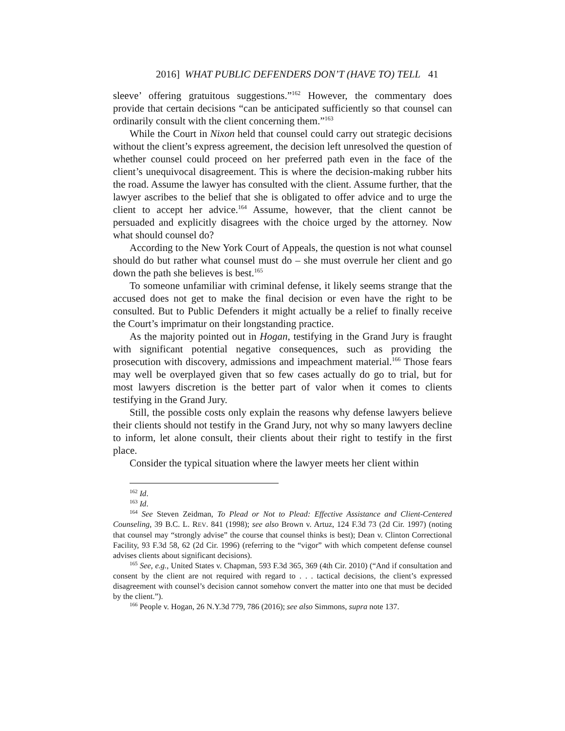2016] WHAT PUBLIC DEFENDERS DON’T (HAVE TO) TELL 41
sleeve’ offering gratuitous suggestions.”<sup>162</sup> However, the commentary does provide that certain decisions “can be anticipated sufficiently so that counsel can ordinarily consult with the client concerning them.”<sup>163</sup>
While the Court in Nixon held that counsel could carry out strategic decisions without the client’s express agreement, the decision left unresolved the question of whether counsel could proceed on her preferred path even in the face of the client’s unequivocal disagreement. This is where the decision-making rubber hits the road. Assume the lawyer has consulted with the client. Assume further, that the lawyer ascribes to the belief that she is obligated to offer advice and to urge the client to accept her advice.<sup>164</sup> Assume, however, that the client cannot be persuaded and explicitly disagrees with the choice urged by the attorney. Now what should counsel do?
According to the New York Court of Appeals, the question is not what counsel should do but rather what counsel must do – she must overrule her client and go down the path she believes is best.<sup>165</sup>
To someone unfamiliar with criminal defense, it likely seems strange that the accused does not get to make the final decision or even have the right to be consulted. But to Public Defenders it might actually be a relief to finally receive the Court’s imprimatur on their longstanding practice.
As the majority pointed out in Hogan, testifying in the Grand Jury is fraught with significant potential negative consequences, such as providing the prosecution with discovery, admissions and impeachment material.<sup>166</sup> Those fears may well be overplayed given that so few cases actually do go to trial, but for most lawyers discretion is the better part of valor when it comes to clients testifying in the Grand Jury.
Still, the possible costs only explain the reasons why defense lawyers believe their clients should not testify in the Grand Jury, not why so many lawyers decline to inform, let alone consult, their clients about their right to testify in the first place.
Consider the typical situation where the lawyer meets her client within
<sup>162</sup> Id.
<sup>163</sup> Id.
<sup>164</sup> See Steven Zeidman, To Plead or Not to Plead: Effective Assistance and Client-Centered Counseling, 39 B.C. L. REV. 841 (1998); see also Brown v. Artuz, 124 F.3d 73 (2d Cir. 1997) (noting that counsel may “strongly advise” the course that counsel thinks is best); Dean v. Clinton Correctional Facility, 93 F.3d 58, 62 (2d Cir. 1996) (referring to the “vigor” with which competent defense counsel advises clients about significant decisions).
<sup>165</sup> See, e.g., United States v. Chapman, 593 F.3d 365, 369 (4th Cir. 2010) (“And if consultation and consent by the client are not required with regard to . . . tactical decisions, the client’s expressed disagreement with counsel’s decision cannot somehow convert the matter into one that must be decided by the client.”).
<sup>166</sup> People v. Hogan, 26 N.Y.3d 779, 786 (2016); see also Simmons, supra note 137.